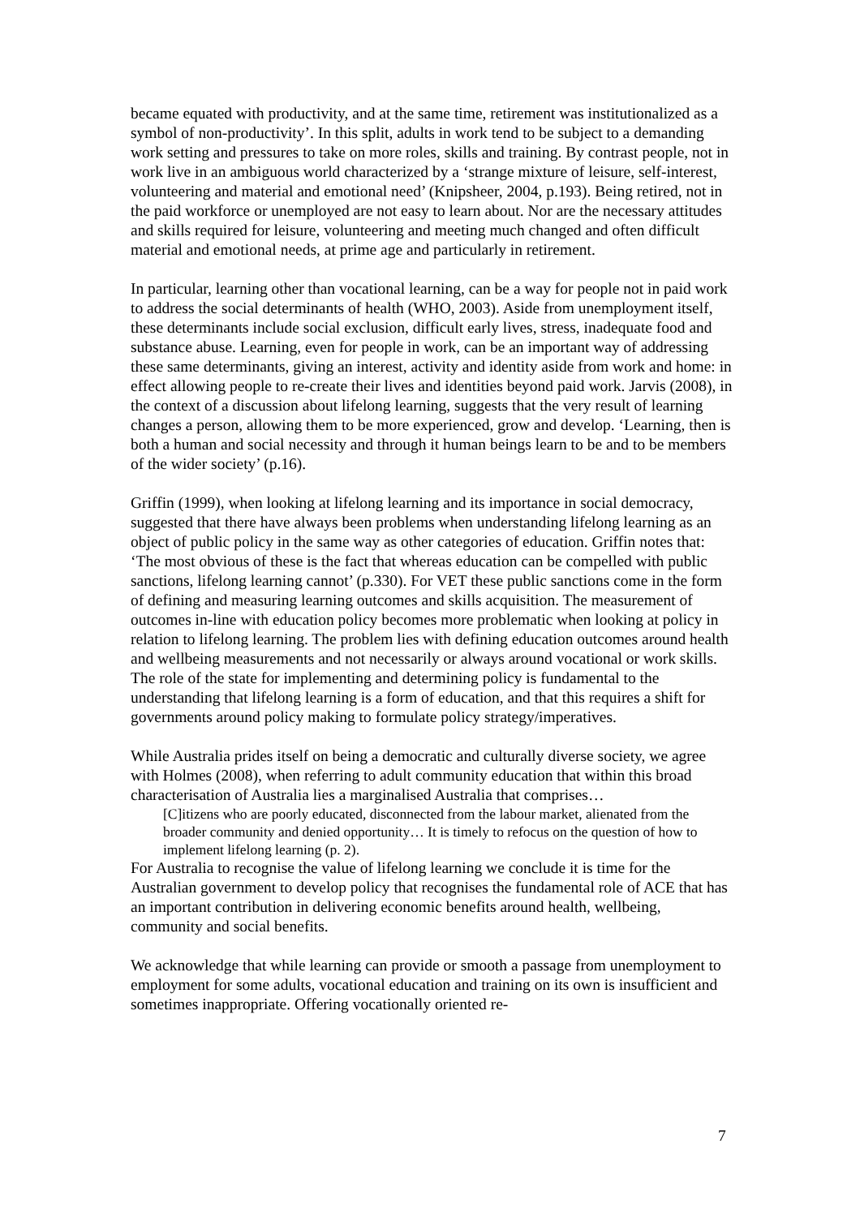became equated with productivity, and at the same time, retirement was institutionalized as a symbol of non-productivity’. In this split, adults in work tend to be subject to a demanding work setting and pressures to take on more roles, skills and training. By contrast people, not in work live in an ambiguous world characterized by a ‘strange mixture of leisure, self-interest, volunteering and material and emotional need’ (Knipsheer, 2004, p.193). Being retired, not in the paid workforce or unemployed are not easy to learn about. Nor are the necessary attitudes and skills required for leisure, volunteering and meeting much changed and often difficult material and emotional needs, at prime age and particularly in retirement.
In particular, learning other than vocational learning, can be a way for people not in paid work to address the social determinants of health (WHO, 2003). Aside from unemployment itself, these determinants include social exclusion, difficult early lives, stress, inadequate food and substance abuse. Learning, even for people in work, can be an important way of addressing these same determinants, giving an interest, activity and identity aside from work and home: in effect allowing people to re-create their lives and identities beyond paid work. Jarvis (2008), in the context of a discussion about lifelong learning, suggests that the very result of learning changes a person, allowing them to be more experienced, grow and develop. ‘Learning, then is both a human and social necessity and through it human beings learn to be and to be members of the wider society’ (p.16).
Griffin (1999), when looking at lifelong learning and its importance in social democracy, suggested that there have always been problems when understanding lifelong learning as an object of public policy in the same way as other categories of education. Griffin notes that: ‘The most obvious of these is the fact that whereas education can be compelled with public sanctions, lifelong learning cannot’ (p.330). For VET these public sanctions come in the form of defining and measuring learning outcomes and skills acquisition. The measurement of outcomes in-line with education policy becomes more problematic when looking at policy in relation to lifelong learning. The problem lies with defining education outcomes around health and wellbeing measurements and not necessarily or always around vocational or work skills. The role of the state for implementing and determining policy is fundamental to the understanding that lifelong learning is a form of education, and that this requires a shift for governments around policy making to formulate policy strategy/imperatives.
While Australia prides itself on being a democratic and culturally diverse society, we agree with Holmes (2008), when referring to adult community education that within this broad characterisation of Australia lies a marginalised Australia that comprises…
[C]itizens who are poorly educated, disconnected from the labour market, alienated from the broader community and denied opportunity… It is timely to refocus on the question of how to implement lifelong learning (p. 2).
For Australia to recognise the value of lifelong learning we conclude it is time for the Australian government to develop policy that recognises the fundamental role of ACE that has an important contribution in delivering economic benefits around health, wellbeing, community and social benefits.
We acknowledge that while learning can provide or smooth a passage from unemployment to employment for some adults, vocational education and training on its own is insufficient and sometimes inappropriate. Offering vocationally oriented re-
7